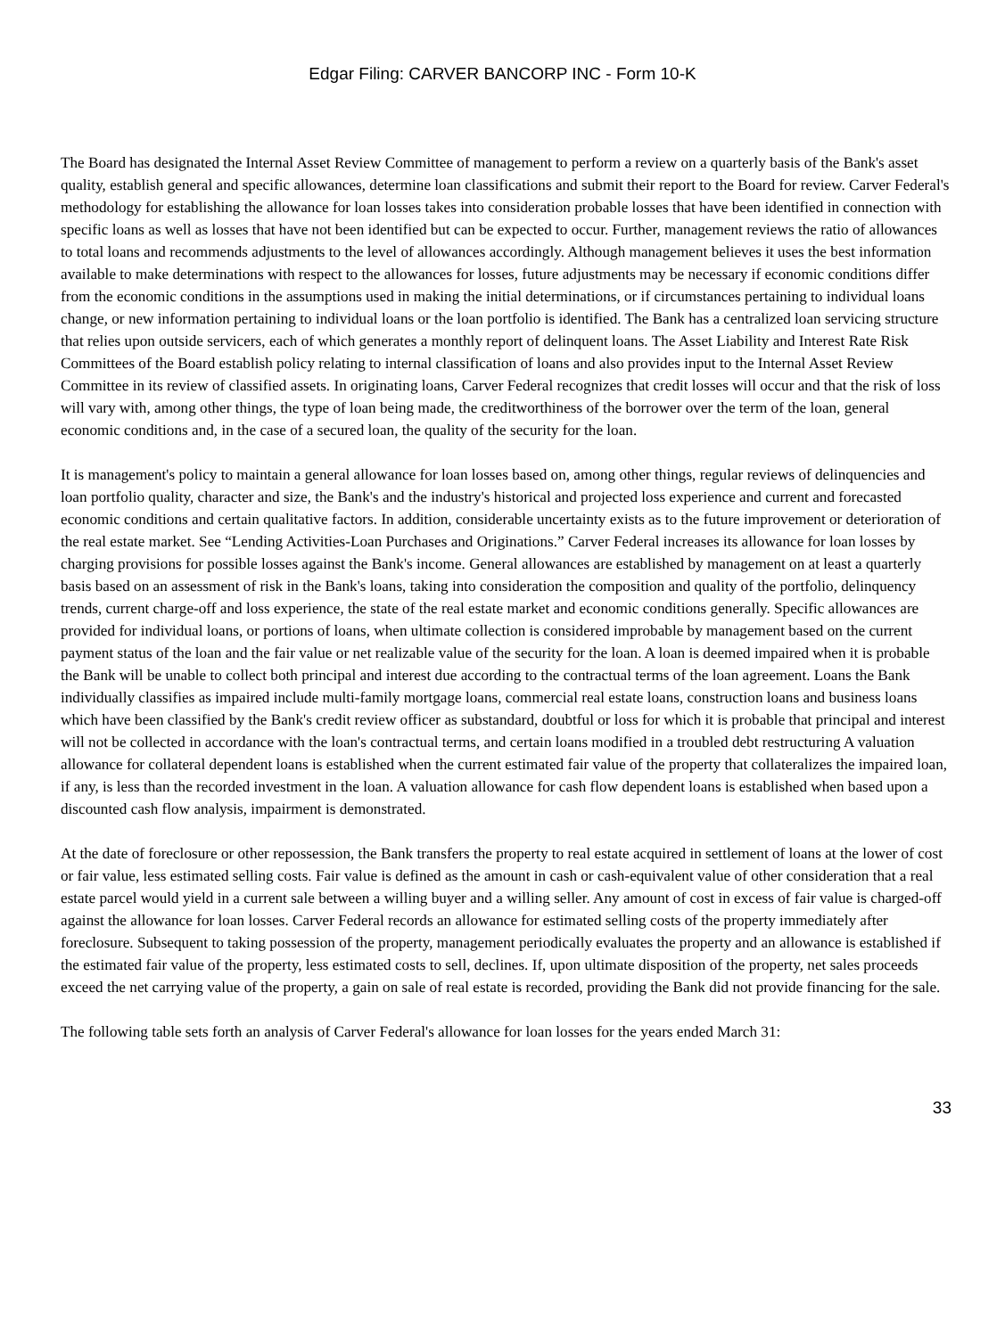Edgar Filing: CARVER BANCORP INC - Form 10-K
The Board has designated the Internal Asset Review Committee of management to perform a review on a quarterly basis of the Bank's asset quality, establish general and specific allowances, determine loan classifications and submit their report to the Board for review. Carver Federal's methodology for establishing the allowance for loan losses takes into consideration probable losses that have been identified in connection with specific loans as well as losses that have not been identified but can be expected to occur. Further, management reviews the ratio of allowances to total loans and recommends adjustments to the level of allowances accordingly. Although management believes it uses the best information available to make determinations with respect to the allowances for losses, future adjustments may be necessary if economic conditions differ from the economic conditions in the assumptions used in making the initial determinations, or if circumstances pertaining to individual loans change, or new information pertaining to individual loans or the loan portfolio is identified. The Bank has a centralized loan servicing structure that relies upon outside servicers, each of which generates a monthly report of delinquent loans. The Asset Liability and Interest Rate Risk Committees of the Board establish policy relating to internal classification of loans and also provides input to the Internal Asset Review Committee in its review of classified assets. In originating loans, Carver Federal recognizes that credit losses will occur and that the risk of loss will vary with, among other things, the type of loan being made, the creditworthiness of the borrower over the term of the loan, general economic conditions and, in the case of a secured loan, the quality of the security for the loan.
It is management's policy to maintain a general allowance for loan losses based on, among other things, regular reviews of delinquencies and loan portfolio quality, character and size, the Bank's and the industry's historical and projected loss experience and current and forecasted economic conditions and certain qualitative factors. In addition, considerable uncertainty exists as to the future improvement or deterioration of the real estate market. See “Lending Activities-Loan Purchases and Originations.” Carver Federal increases its allowance for loan losses by charging provisions for possible losses against the Bank's income. General allowances are established by management on at least a quarterly basis based on an assessment of risk in the Bank's loans, taking into consideration the composition and quality of the portfolio, delinquency trends, current charge-off and loss experience, the state of the real estate market and economic conditions generally. Specific allowances are provided for individual loans, or portions of loans, when ultimate collection is considered improbable by management based on the current payment status of the loan and the fair value or net realizable value of the security for the loan. A loan is deemed impaired when it is probable the Bank will be unable to collect both principal and interest due according to the contractual terms of the loan agreement. Loans the Bank individually classifies as impaired include multi-family mortgage loans, commercial real estate loans, construction loans and business loans which have been classified by the Bank's credit review officer as substandard, doubtful or loss for which it is probable that principal and interest will not be collected in accordance with the loan's contractual terms, and certain loans modified in a troubled debt restructuring A valuation allowance for collateral dependent loans is established when the current estimated fair value of the property that collateralizes the impaired loan, if any, is less than the recorded investment in the loan. A valuation allowance for cash flow dependent loans is established when based upon a discounted cash flow analysis, impairment is demonstrated.
At the date of foreclosure or other repossession, the Bank transfers the property to real estate acquired in settlement of loans at the lower of cost or fair value, less estimated selling costs. Fair value is defined as the amount in cash or cash-equivalent value of other consideration that a real estate parcel would yield in a current sale between a willing buyer and a willing seller. Any amount of cost in excess of fair value is charged-off against the allowance for loan losses. Carver Federal records an allowance for estimated selling costs of the property immediately after foreclosure. Subsequent to taking possession of the property, management periodically evaluates the property and an allowance is established if the estimated fair value of the property, less estimated costs to sell, declines. If, upon ultimate disposition of the property, net sales proceeds exceed the net carrying value of the property, a gain on sale of real estate is recorded, providing the Bank did not provide financing for the sale.
The following table sets forth an analysis of Carver Federal's allowance for loan losses for the years ended March 31:
33